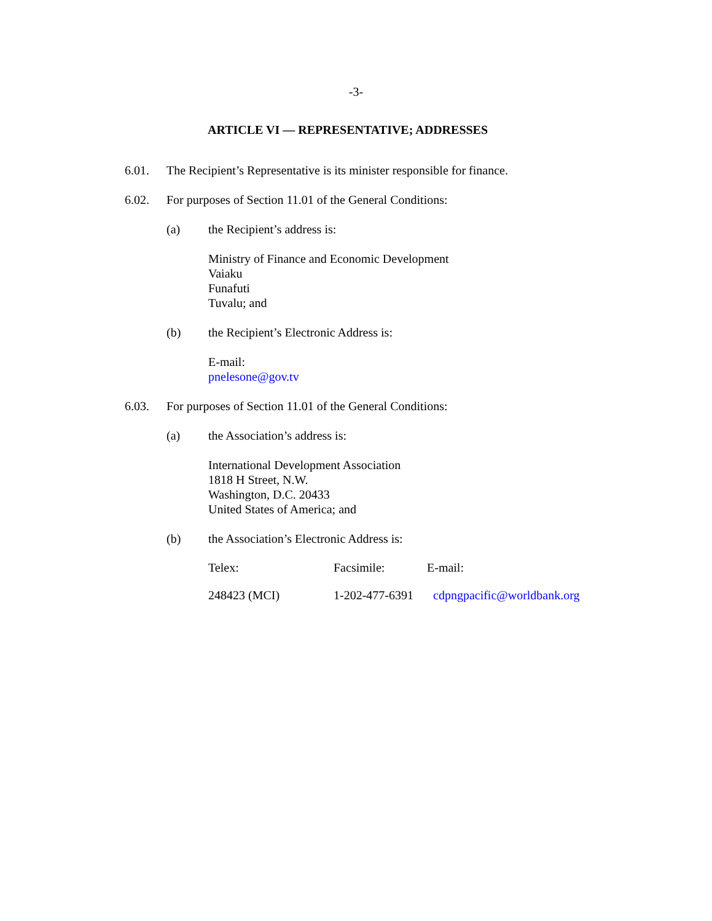-3-
ARTICLE VI — REPRESENTATIVE; ADDRESSES
6.01. The Recipient’s Representative is its minister responsible for finance.
6.02. For purposes of Section 11.01 of the General Conditions:
(a) the Recipient’s address is:
Ministry of Finance and Economic Development
Vaiaku
Funafuti
Tuvalu; and
(b) the Recipient’s Electronic Address is:
E-mail:
pnelesone@gov.tv
6.03. For purposes of Section 11.01 of the General Conditions:
(a) the Association’s address is:
International Development Association
1818 H Street, N.W.
Washington, D.C. 20433
United States of America; and
(b) the Association’s Electronic Address is:
| Telex: | Facsimile: | E-mail: |
| 248423 (MCI) | 1-202-477-6391 | cdpngpacific@worldbank.org |